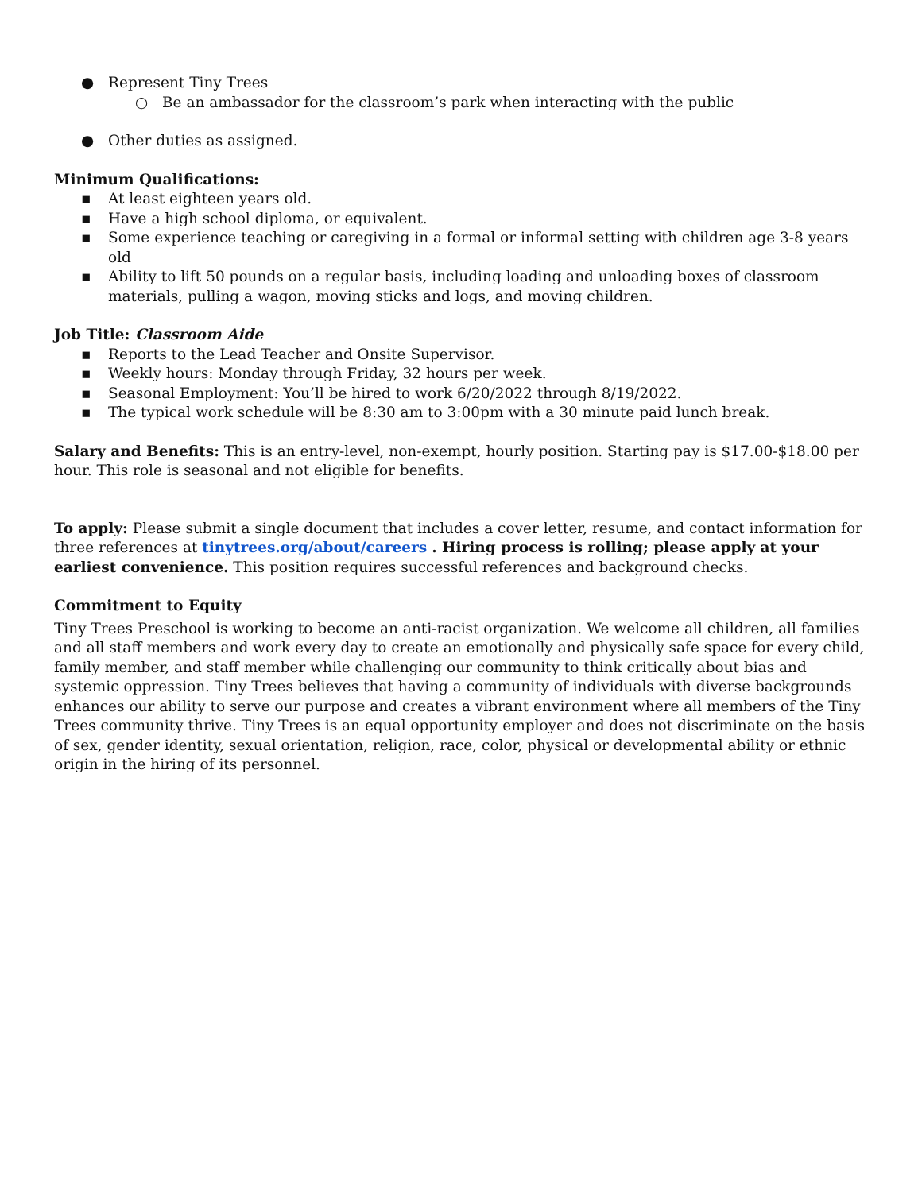● Represent Tiny Trees
○ Be an ambassador for the classroom’s park when interacting with the public
● Other duties as assigned.
Minimum Qualifications:
▪ At least eighteen years old.
▪ Have a high school diploma, or equivalent.
▪ Some experience teaching or caregiving in a formal or informal setting with children age 3-8 years old
▪ Ability to lift 50 pounds on a regular basis, including loading and unloading boxes of classroom materials, pulling a wagon, moving sticks and logs, and moving children.
Job Title: Classroom Aide
▪ Reports to the Lead Teacher and Onsite Supervisor.
▪ Weekly hours: Monday through Friday, 32 hours per week.
▪ Seasonal Employment: You’ll be hired to work 6/20/2022 through 8/19/2022.
▪ The typical work schedule will be 8:30 am to 3:00pm with a 30 minute paid lunch break.
Salary and Benefits: This is an entry-level, non-exempt, hourly position. Starting pay is $17.00-$18.00 per hour. This role is seasonal and not eligible for benefits.
To apply: Please submit a single document that includes a cover letter, resume, and contact information for three references at tinytrees.org/about/careers . Hiring process is rolling; please apply at your earliest convenience. This position requires successful references and background checks.
Commitment to Equity
Tiny Trees Preschool is working to become an anti-racist organization. We welcome all children, all families and all staff members and work every day to create an emotionally and physically safe space for every child, family member, and staff member while challenging our community to think critically about bias and systemic oppression. Tiny Trees believes that having a community of individuals with diverse backgrounds enhances our ability to serve our purpose and creates a vibrant environment where all members of the Tiny Trees community thrive. Tiny Trees is an equal opportunity employer and does not discriminate on the basis of sex, gender identity, sexual orientation, religion, race, color, physical or developmental ability or ethnic origin in the hiring of its personnel.